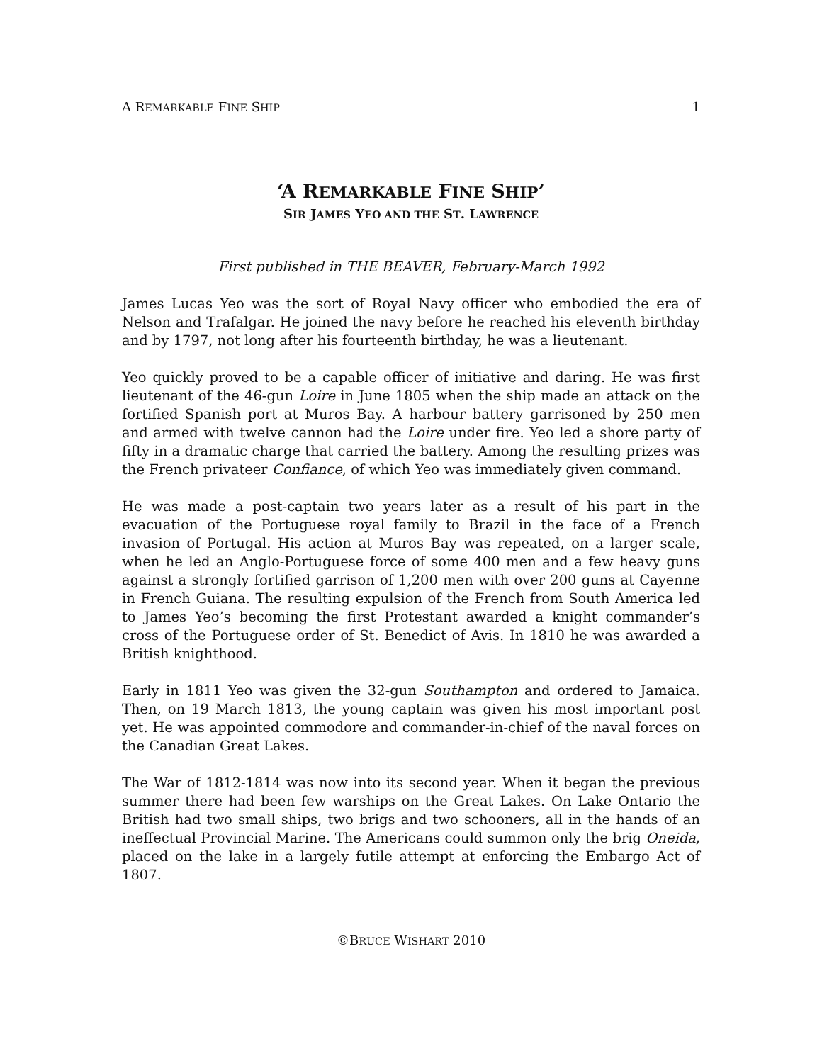A REMARKABLE FINE SHIP 1
‘A REMARKABLE FINE SHIP’
SIR JAMES YEO AND THE ST. LAWRENCE
First published in THE BEAVER, February-March 1992
James Lucas Yeo was the sort of Royal Navy officer who embodied the era of Nelson and Trafalgar. He joined the navy before he reached his eleventh birthday and by 1797, not long after his fourteenth birthday, he was a lieutenant.
Yeo quickly proved to be a capable officer of initiative and daring. He was first lieutenant of the 46-gun Loire in June 1805 when the ship made an attack on the fortified Spanish port at Muros Bay. A harbour battery garrisoned by 250 men and armed with twelve cannon had the Loire under fire. Yeo led a shore party of fifty in a dramatic charge that carried the battery. Among the resulting prizes was the French privateer Confiance, of which Yeo was immediately given command.
He was made a post-captain two years later as a result of his part in the evacuation of the Portuguese royal family to Brazil in the face of a French invasion of Portugal. His action at Muros Bay was repeated, on a larger scale, when he led an Anglo-Portuguese force of some 400 men and a few heavy guns against a strongly fortified garrison of 1,200 men with over 200 guns at Cayenne in French Guiana. The resulting expulsion of the French from South America led to James Yeo’s becoming the first Protestant awarded a knight commander’s cross of the Portuguese order of St. Benedict of Avis. In 1810 he was awarded a British knighthood.
Early in 1811 Yeo was given the 32-gun Southampton and ordered to Jamaica. Then, on 19 March 1813, the young captain was given his most important post yet. He was appointed commodore and commander-in-chief of the naval forces on the Canadian Great Lakes.
The War of 1812-1814 was now into its second year. When it began the previous summer there had been few warships on the Great Lakes. On Lake Ontario the British had two small ships, two brigs and two schooners, all in the hands of an ineffectual Provincial Marine. The Americans could summon only the brig Oneida, placed on the lake in a largely futile attempt at enforcing the Embargo Act of 1807.
©BRUCE WISHART 2010